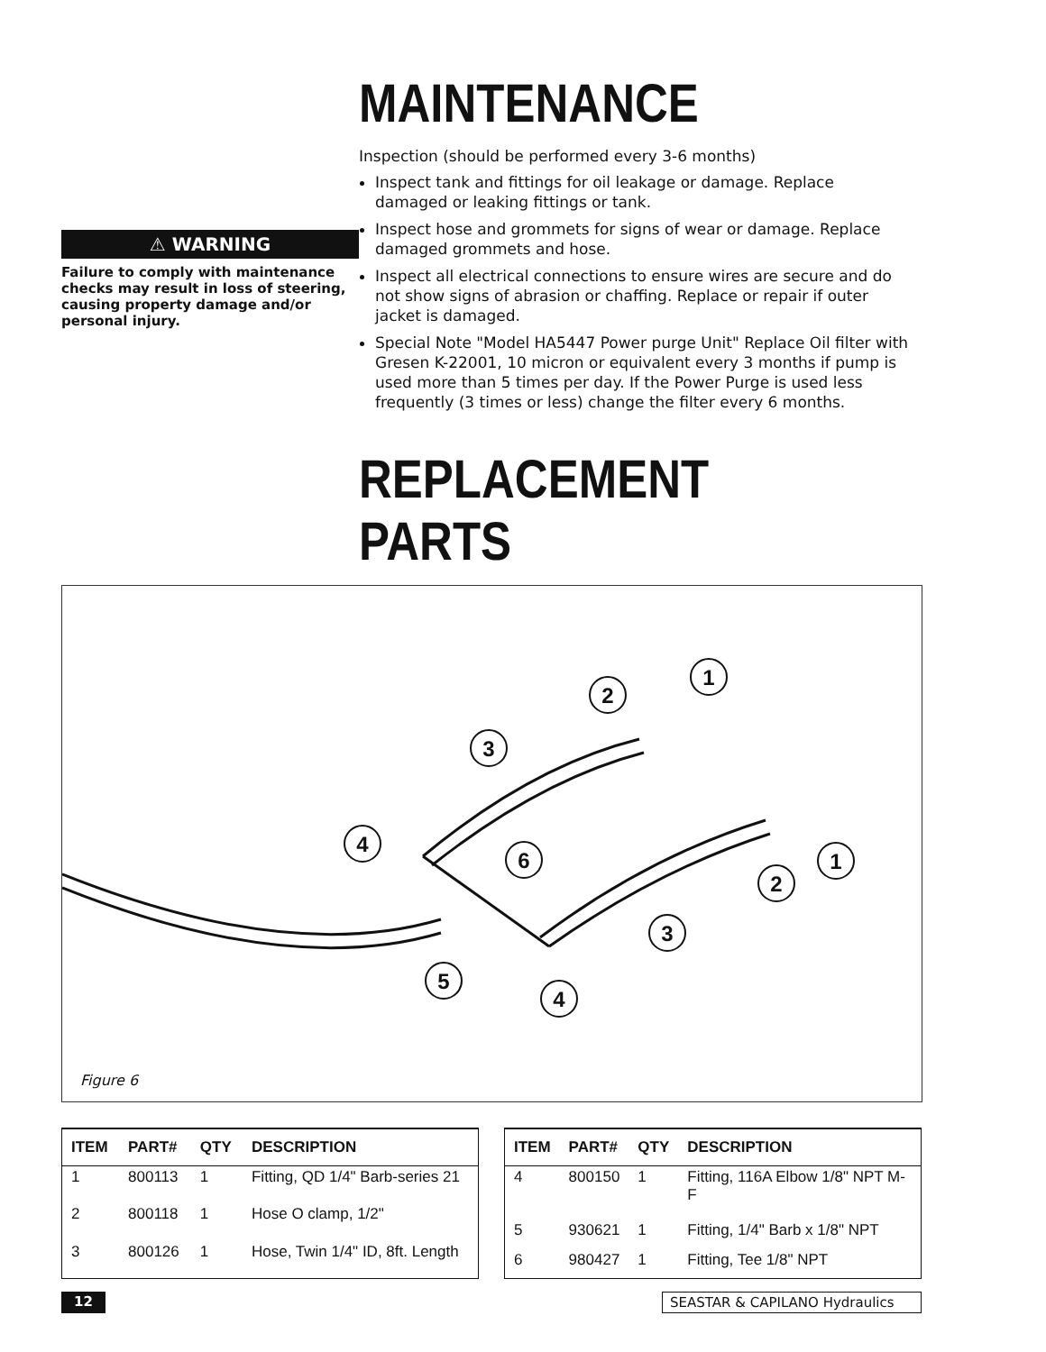⚠ WARNING
Failure to comply with maintenance checks may result in loss of steering, causing property damage and/or personal injury.
MAINTENANCE
Inspection (should be performed every 3-6 months)
Inspect tank and fittings for oil leakage or damage. Replace damaged or leaking fittings or tank.
Inspect hose and grommets for signs of wear or damage. Replace damaged grommets and hose.
Inspect all electrical connections to ensure wires are secure and do not show signs of abrasion or chaffing. Replace or repair if outer jacket is damaged.
Special Note "Model HA5447 Power purge Unit" Replace Oil filter with Gresen K-22001, 10 micron or equivalent every 3 months if pump is used more than 5 times per day. If the Power Purge is used less frequently (3 times or less) change the filter every 6 months.
REPLACEMENT PARTS
3
2
1
4
6
1
2
3
5
4
Figure 6
| ITEM | PART# | QTY | DESCRIPTION |
| --- | --- | --- | --- |
| 1 | 800113 | 1 | Fitting, QD 1/4" Barb-series 21 |
| 2 | 800118 | 1 | Hose O clamp, 1/2" |
| 3 | 800126 | 1 | Hose, Twin 1/4" ID, 8ft. Length |
| ITEM | PART# | QTY | DESCRIPTION |
| --- | --- | --- | --- |
| 4 | 800150 | 1 | Fitting, 116A Elbow 1/8" NPT M-F |
| 5 | 930621 | 1 | Fitting, 1/4" Barb x 1/8" NPT |
| 6 | 980427 | 1 | Fitting, Tee 1/8" NPT |
12 SEASTAR & CAPILANO Hydraulics